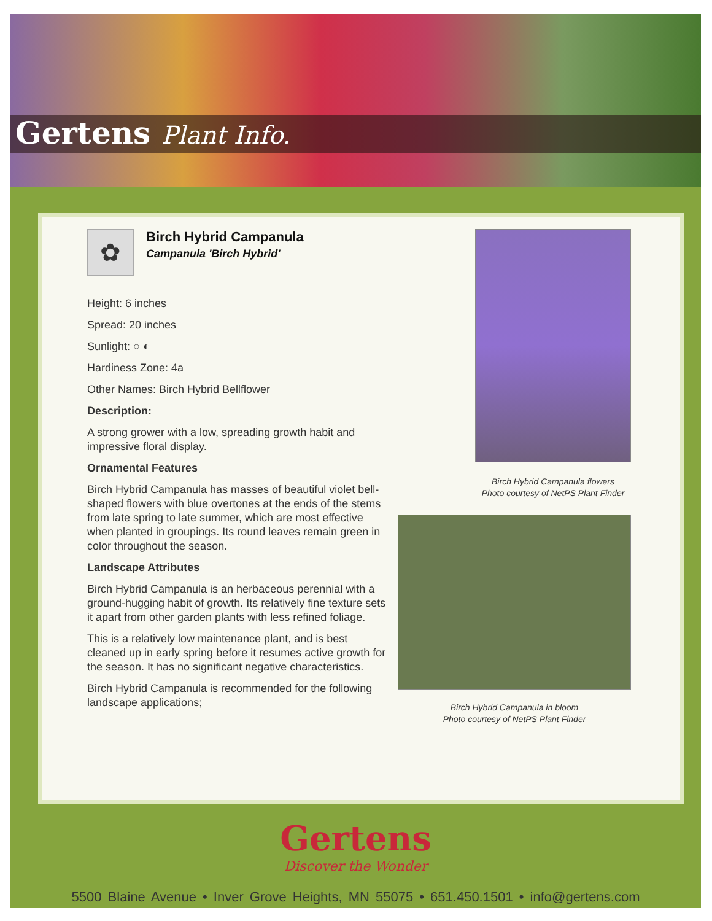Gertens Plant Info.
✿
Birch Hybrid Campanula
Campanula 'Birch Hybrid'
Height: 6 inches
Spread: 20 inches
Sunlight: ○ ◐
Hardiness Zone: 4a
Other Names: Birch Hybrid Bellflower
Description:
A strong grower with a low, spreading growth habit and impressive floral display.
Ornamental Features
Birch Hybrid Campanula has masses of beautiful violet bell-shaped flowers with blue overtones at the ends of the stems from late spring to late summer, which are most effective when planted in groupings. Its round leaves remain green in color throughout the season.
Landscape Attributes
Birch Hybrid Campanula is an herbaceous perennial with a ground-hugging habit of growth. Its relatively fine texture sets it apart from other garden plants with less refined foliage.
This is a relatively low maintenance plant, and is best cleaned up in early spring before it resumes active growth for the season. It has no significant negative characteristics.
Birch Hybrid Campanula is recommended for the following landscape applications;
Birch Hybrid Campanula flowers
Photo courtesy of NetPS Plant Finder
Birch Hybrid Campanula in bloom
Photo courtesy of NetPS Plant Finder
Gertens
Discover the Wonder
5500 Blaine Avenue • Inver Grove Heights, MN 55075 • 651.450.1501 • info@gertens.com